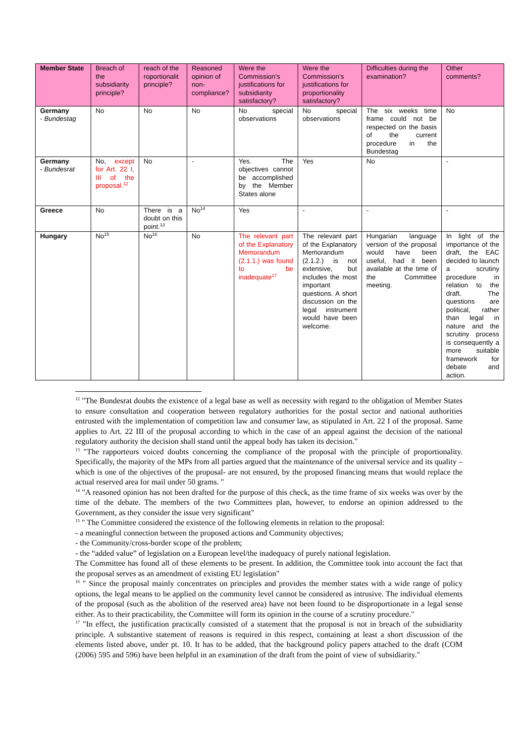| Member State | Breach of the subsidiarity principle? | reach of the roportionalit principle? | Reasoned opinion of non-compliance? | Were the Commission's justifications for subsidiarity satisfactory? | Were the Commission's justifications for proportionality satisfactory? | Difficulties during the examination? | Other comments? |
| --- | --- | --- | --- | --- | --- | --- | --- |
| Germany - Bundestag | No | No | No | No special observations | No special observations | The six weeks time frame could not be respected on the basis of the current procedure in the Bundestag | No |
| Germany - Bundesrat | No, except for Art. 22 I, III of the proposal.<sup>12</sup> | No | - | Yes. The objectives cannot be accomplished by the Member States alone | Yes | No | - |
| Greece | No | There is a doubt on this point.<sup>13</sup> | No<sup>14</sup> | Yes | - | - | - |
| Hungary | No<sup>15</sup> | No<sup>16</sup> | No | The relevant part of the Explanatory Memorandum (2.1.1.) was found to be inadequate<sup>17</sup> | The relevant part of the Explanatory Memorandum (2.1.2.) is not extensive, but includes the most important questions. A short discussion on the legal instrument would have been welcome. | Hungarian language version of the proposal would have been useful, had it been available at the time of the Committee meeting. | In light of the importance of the draft, the EAC decided to launch a scrutiny procedure in relation to the draft. The questions are political, rather than legal in nature and the scrutiny process is consequently a more suitable framework for debate and action. |
<sup>12</sup> "The Bundesrat doubts the existence of a legal base as well as necessity with regard to the obligation of Member States to ensure consultation and cooperation between regulatory authorities for the postal sector and national authorities entrusted with the implementation of competition law and consumer law, as stipulated in Art. 22 I of the proposal. Same applies to Art. 22 III of the proposal according to which in the case of an appeal against the decision of the national regulatory authority the decision shall stand until the appeal body has taken its decision."
<sup>13</sup> "The rapporteurs voiced doubts concerning the compliance of the proposal with the principle of proportionality. Specifically, the majority of the MPs from all parties argued that the maintenance of the universal service and its quality –which is one of the objectives of the proposal- are not ensured, by the proposed financing means that would replace the actual reserved area for mail under 50 grams. "
<sup>14</sup> "A reasoned opinion has not been drafted for the purpose of this check, as the time frame of six weeks was over by the time of the debate. The members of the two Committees plan, however, to endorse an opinion addressed to the Government, as they consider the issue very significant"
<sup>15</sup> " The Committee considered the existence of the following elements in relation to the proposal:
- a meaningful connection between the proposed actions and Community objectives;
- the Community/cross-border scope of the problem;
- the “added value” of legislation on a European level/the inadequacy of purely national legislation.
The Committee has found all of these elements to be present. In addition, the Committee took into account the fact that the proposal serves as an amendment of existing EU legislation"
<sup>16</sup> " Since the proposal mainly concentrates on principles and provides the member states with a wide range of policy options, the legal means to be applied on the community level cannot be considered as intrusive. The individual elements of the proposal (such as the abolition of the reserved area) have not been found to be disproportionate in a legal sense either. As to their practicability, the Committee will form its opinion in the course of a scrutiny procedure."
<sup>17</sup> "In effect, the justification practically consisted of a statement that the proposal is not in breach of the subsidiarity principle. A substantive statement of reasons is required in this respect, containing at least a short discussion of the elements listed above, under pt. 10. It has to be added, that the background policy papers attached to the draft (COM (2006) 595 and 596) have been helpful in an examination of the draft from the point of view of subsidiarity."